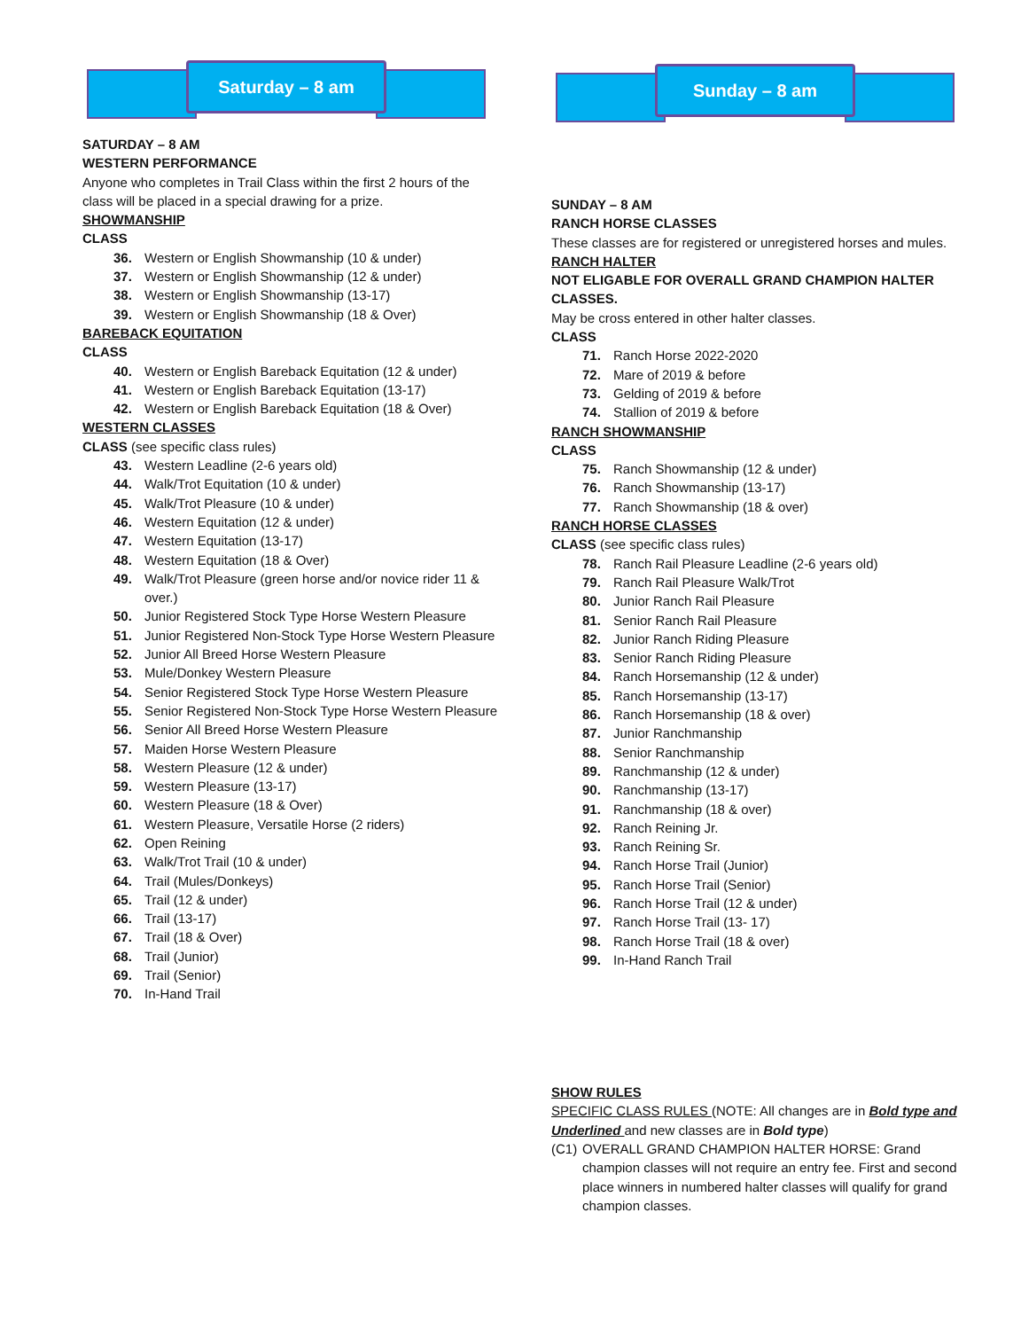Saturday – 8 am
SATURDAY – 8 AM
WESTERN PERFORMANCE
Anyone who completes in Trail Class within the first 2 hours of the class will be placed in a special drawing for a prize.
SHOWMANSHIP
CLASS
36. Western or English Showmanship (10 & under)
37. Western or English Showmanship (12 & under)
38. Western or English Showmanship (13-17)
39. Western or English Showmanship (18 & Over)
BAREBACK EQUITATION
CLASS
40. Western or English Bareback Equitation (12 & under)
41. Western or English Bareback Equitation (13-17)
42. Western or English Bareback Equitation (18 & Over)
WESTERN CLASSES
CLASS (see specific class rules)
43. Western Leadline (2-6 years old)
44. Walk/Trot Equitation (10 & under)
45. Walk/Trot Pleasure (10 & under)
46. Western Equitation (12 & under)
47. Western Equitation (13-17)
48. Western Equitation (18 & Over)
49. Walk/Trot Pleasure (green horse and/or novice rider 11 & over.)
50. Junior Registered Stock Type Horse Western Pleasure
51. Junior Registered Non-Stock Type Horse Western Pleasure
52. Junior All Breed Horse Western Pleasure
53. Mule/Donkey Western Pleasure
54. Senior Registered Stock Type Horse Western Pleasure
55. Senior Registered Non-Stock Type Horse Western Pleasure
56. Senior All Breed Horse Western Pleasure
57. Maiden Horse Western Pleasure
58. Western Pleasure (12 & under)
59. Western Pleasure (13-17)
60. Western Pleasure (18 & Over)
61. Western Pleasure, Versatile Horse (2 riders)
62. Open Reining
63. Walk/Trot Trail (10 & under)
64. Trail (Mules/Donkeys)
65. Trail (12 & under)
66. Trail (13-17)
67. Trail (18 & Over)
68. Trail (Junior)
69. Trail (Senior)
70. In-Hand Trail
Sunday – 8 am
SUNDAY – 8 AM
RANCH HORSE CLASSES
These classes are for registered or unregistered horses and mules.
RANCH HALTER
NOT ELIGABLE FOR OVERALL GRAND CHAMPION HALTER CLASSES.
May be cross entered in other halter classes.
CLASS
71. Ranch Horse 2022-2020
72. Mare of 2019 & before
73. Gelding of 2019 & before
74. Stallion of 2019 & before
RANCH SHOWMANSHIP
CLASS
75. Ranch Showmanship (12 & under)
76. Ranch Showmanship (13-17)
77. Ranch Showmanship (18 & over)
RANCH HORSE CLASSES
CLASS (see specific class rules)
78. Ranch Rail Pleasure Leadline (2-6 years old)
79. Ranch Rail Pleasure Walk/Trot
80. Junior Ranch Rail Pleasure
81. Senior Ranch Rail Pleasure
82. Junior Ranch Riding Pleasure
83. Senior Ranch Riding Pleasure
84. Ranch Horsemanship (12 & under)
85. Ranch Horsemanship (13-17)
86. Ranch Horsemanship (18 & over)
87. Junior Ranchmanship
88. Senior Ranchmanship
89. Ranchmanship (12 & under)
90. Ranchmanship (13-17)
91. Ranchmanship (18 & over)
92. Ranch Reining Jr.
93. Ranch Reining Sr.
94. Ranch Horse Trail (Junior)
95. Ranch Horse Trail (Senior)
96. Ranch Horse Trail (12 & under)
97. Ranch Horse Trail (13- 17)
98. Ranch Horse Trail (18 & over)
99. In-Hand Ranch Trail
SHOW RULES
SPECIFIC CLASS RULES (NOTE: All changes are in Bold type and Underlined and new classes are in Bold type)
(C1) OVERALL GRAND CHAMPION HALTER HORSE: Grand champion classes will not require an entry fee. First and second place winners in numbered halter classes will qualify for grand champion classes.